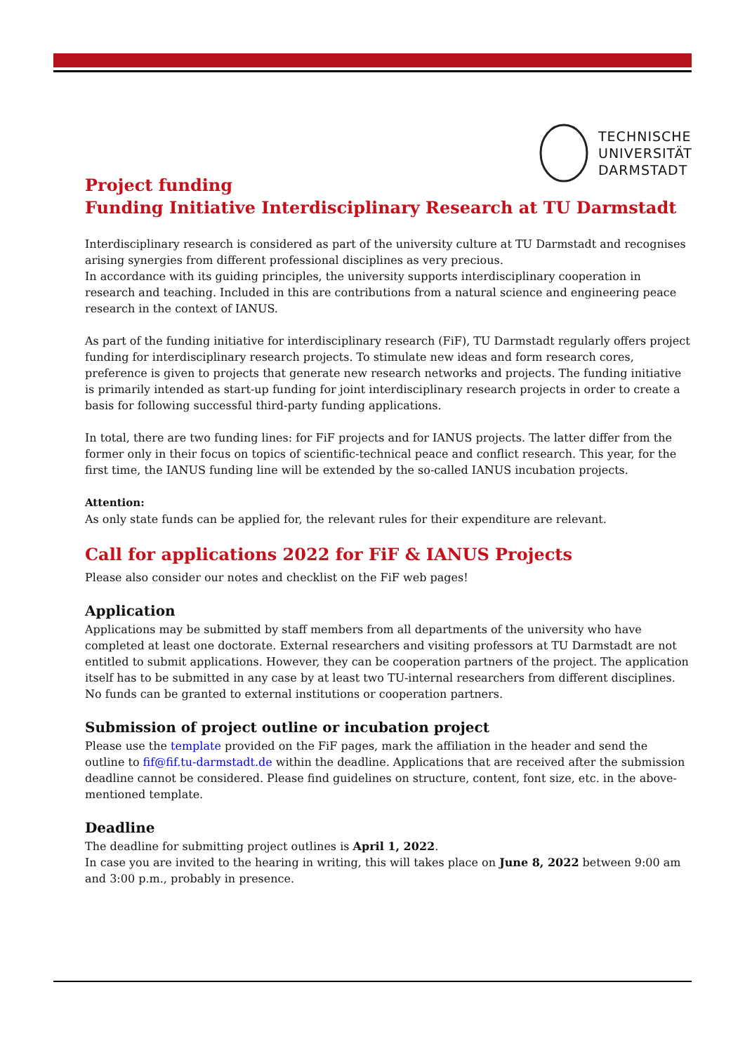TECHNISCHE
UNIVERSITÄT
DARMSTADT
Project funding
Funding Initiative Interdisciplinary Research at TU Darmstadt
Interdisciplinary research is considered as part of the university culture at TU Darmstadt and recognises arising synergies from different professional disciplines as very precious.
In accordance with its guiding principles, the university supports interdisciplinary cooperation in research and teaching. Included in this are contributions from a natural science and engineering peace research in the context of IANUS.
As part of the funding initiative for interdisciplinary research (FiF), TU Darmstadt regularly offers project funding for interdisciplinary research projects. To stimulate new ideas and form research cores, preference is given to projects that generate new research networks and projects. The funding initiative is primarily intended as start-up funding for joint interdisciplinary research projects in order to create a basis for following successful third-party funding applications.
In total, there are two funding lines: for FiF projects and for IANUS projects. The latter differ from the former only in their focus on topics of scientific-technical peace and conflict research. This year, for the first time, the IANUS funding line will be extended by the so-called IANUS incubation projects.
Attention:
As only state funds can be applied for, the relevant rules for their expenditure are relevant.
Call for applications 2022 for FiF & IANUS Projects
Please also consider our notes and checklist on the FiF web pages!
Application
Applications may be submitted by staff members from all departments of the university who have completed at least one doctorate. External researchers and visiting professors at TU Darmstadt are not entitled to submit applications. However, they can be cooperation partners of the project. The application itself has to be submitted in any case by at least two TU-internal researchers from different disciplines. No funds can be granted to external institutions or cooperation partners.
Submission of project outline or incubation project
Please use the template provided on the FiF pages, mark the affiliation in the header and send the outline to fif@fif.tu-darmstadt.de within the deadline. Applications that are received after the submission deadline cannot be considered. Please find guidelines on structure, content, font size, etc. in the above-mentioned template.
Deadline
The deadline for submitting project outlines is April 1, 2022.
In case you are invited to the hearing in writing, this will takes place on June 8, 2022 between 9:00 am and 3:00 p.m., probably in presence.